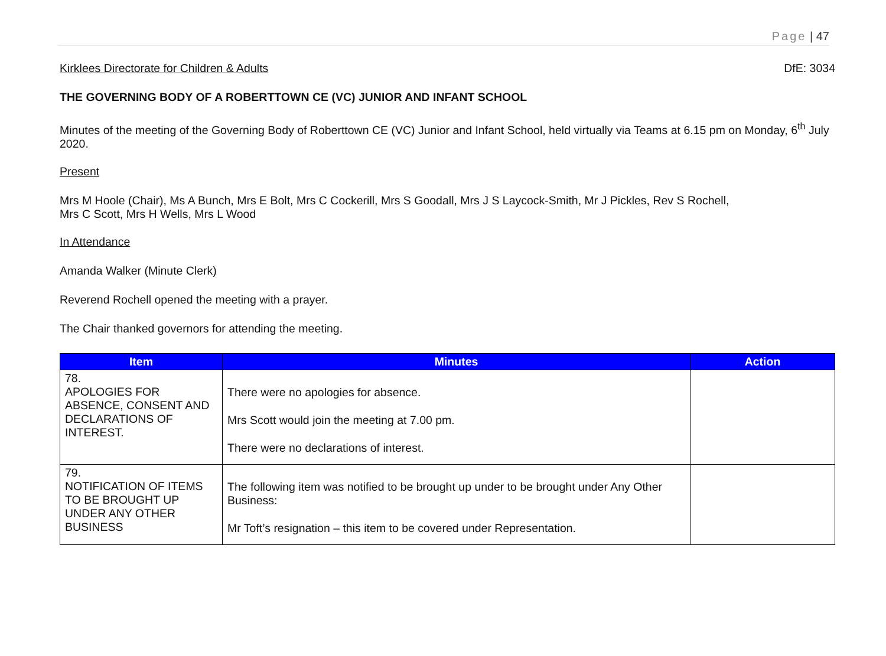Page | 47
Kirklees Directorate for Children & Adults DfE: 3034
THE GOVERNING BODY OF A ROBERTTOWN CE (VC) JUNIOR AND INFANT SCHOOL
Minutes of the meeting of the Governing Body of Roberttown CE (VC) Junior and Infant School, held virtually via Teams at 6.15 pm on Monday, 6<sup>th</sup> July 2020.
Present
Mrs M Hoole (Chair), Ms A Bunch, Mrs E Bolt, Mrs C Cockerill, Mrs S Goodall, Mrs J S Laycock-Smith, Mr J Pickles, Rev S Rochell,
Mrs C Scott, Mrs H Wells, Mrs L Wood
In Attendance
Amanda Walker (Minute Clerk)
Reverend Rochell opened the meeting with a prayer.
The Chair thanked governors for attending the meeting.
| Item | Minutes | Action |
| --- | --- | --- |
| 78. APOLOGIES FOR ABSENCE, CONSENT AND DECLARATIONS OF INTEREST. | There were no apologies for absence. Mrs Scott would join the meeting at 7.00 pm. There were no declarations of interest. | |
| 79. NOTIFICATION OF ITEMS TO BE BROUGHT UP UNDER ANY OTHER BUSINESS | The following item was notified to be brought up under to be brought under Any Other Business: Mr Toft’s resignation – this item to be covered under Representation. | |